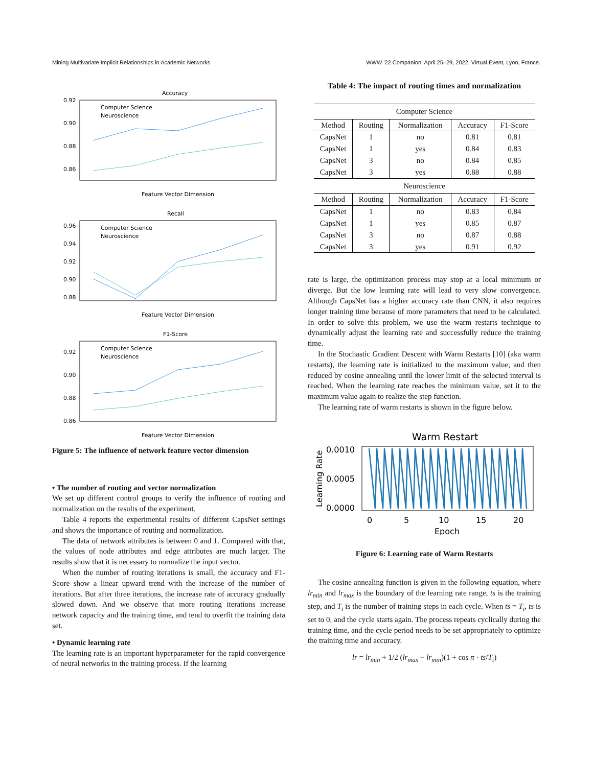Mining Multivariate Implicit Relationships in Academic Networks WWW '22 Companion, April 25–29, 2022, Virtual Event, Lyon, France.
Accuracy
0.92
0.90
0.88
0.86
Feature Vector Dimension
Computer Science
Neuroscience
Recall
0.96
0.94
0.92
0.90
0.88
Feature Vector Dimension
Computer Science
Neuroscience
F1-Score
0.92
0.90
0.88
0.86
Feature Vector Dimension
Computer Science
Neuroscience
Figure 5: The influence of network feature vector dimension
• The number of routing and vector normalization
We set up different control groups to verify the influence of routing and normalization on the results of the experiment.
Table 4 reports the experimental results of different CapsNet settings and shows the importance of routing and normalization.
The data of network attributes is between 0 and 1. Compared with that, the values of node attributes and edge attributes are much larger. The results show that it is necessary to normalize the input vector.
When the number of routing iterations is small, the accuracy and F1-Score show a linear upward trend with the increase of the number of iterations. But after three iterations, the increase rate of accuracy gradually slowed down. And we observe that more routing iterations increase network capacity and the training time, and tend to overfit the training data set.
• Dynamic learning rate
The learning rate is an important hyperparameter for the rapid convergence of neural networks in the training process. If the learning
Table 4: The impact of routing times and normalization
| Computer Science | | | | |
| Method | Routing | Normalization | Accuracy | F1-Score |
| CapsNet | 1 | no | 0.81 | 0.81 |
| CapsNet | 1 | yes | 0.84 | 0.83 |
| CapsNet | 3 | no | 0.84 | 0.85 |
| CapsNet | 3 | yes | 0.88 | 0.88 |
| Neuroscience | | | | |
| Method | Routing | Normalization | Accuracy | F1-Score |
| CapsNet | 1 | no | 0.83 | 0.84 |
| CapsNet | 1 | yes | 0.85 | 0.87 |
| CapsNet | 3 | no | 0.87 | 0.88 |
| CapsNet | 3 | yes | 0.91 | 0.92 |
rate is large, the optimization process may stop at a local minimum or diverge. But the low learning rate will lead to very slow convergence. Although CapsNet has a higher accuracy rate than CNN, it also requires longer training time because of more parameters that need to be calculated. In order to solve this problem, we use the warm restarts technique to dynamically adjust the learning rate and successfully reduce the training time.
In the Stochastic Gradient Descent with Warm Restarts [10] (aka warm restarts), the learning rate is initialized to the maximum value, and then reduced by cosine annealing until the lower limit of the selected interval is reached. When the learning rate reaches the minimum value, set it to the maximum value again to realize the step function.
The learning rate of warm restarts is shown in the figure below.
Warm Restart
0.0010
0.0005
0.0000
0
5
10
15
20
Epoch
Learning Rate
Figure 6: Learning rate of Warm Restarts
The cosine annealing function is given in the following equation, where lr<sub>min</sub> and lr<sub>max</sub> is the boundary of the learning rate range, ts is the training step, and T<sub>i</sub> is the number of training steps in each cycle. When ts = T<sub>i</sub>, ts is set to 0, and the cycle starts again. The process repeats cyclically during the training time, and the cycle period needs to be set appropriately to optimize the training time and accuracy.
lr = lr<sub>min</sub> + 1/2 (lr<sub>max</sub> − lr<sub>min</sub>)(1 + cos π · ts/T<sub>i</sub>)